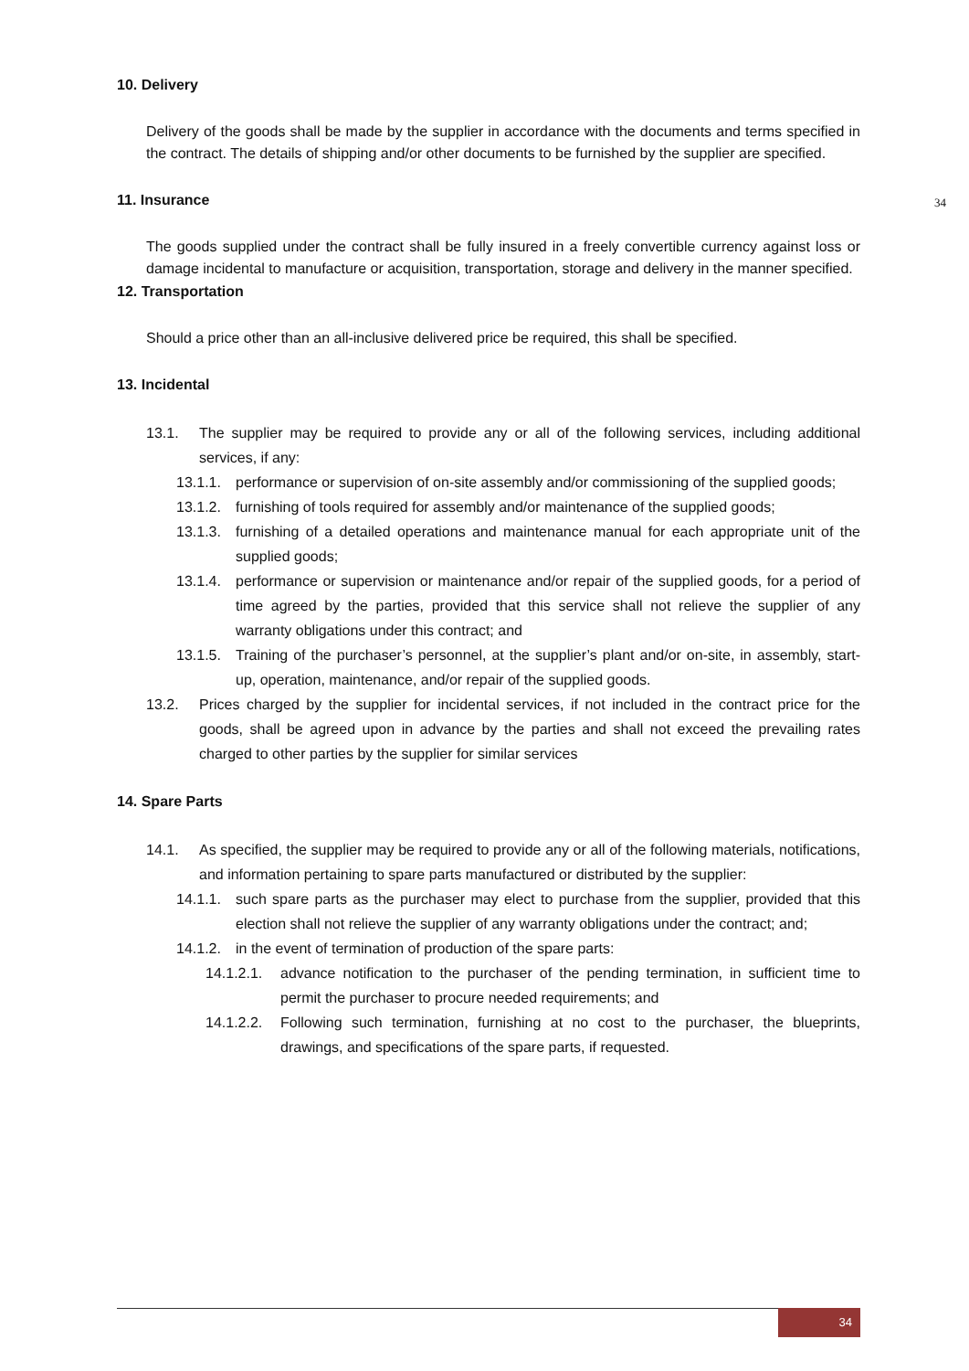10. Delivery
34
Delivery of the goods shall be made by the supplier in accordance with the documents and terms specified in the contract. The details of shipping and/or other documents to be furnished by the supplier are specified.
11. Insurance
The goods supplied under the contract shall be fully insured in a freely convertible currency against loss or damage incidental to manufacture or acquisition, transportation, storage and delivery in the manner specified.
12. Transportation
Should a price other than an all-inclusive delivered price be required, this shall be specified.
13. Incidental
13.1. The supplier may be required to provide any or all of the following services, including additional services, if any:
13.1.1. performance or supervision of on-site assembly and/or commissioning of the supplied goods;
13.1.2. furnishing of tools required for assembly and/or maintenance of the supplied goods;
13.1.3. furnishing of a detailed operations and maintenance manual for each appropriate unit of the supplied goods;
13.1.4. performance or supervision or maintenance and/or repair of the supplied goods, for a period of time agreed by the parties, provided that this service shall not relieve the supplier of any warranty obligations under this contract; and
13.1.5. Training of the purchaser’s personnel, at the supplier’s plant and/or on-site, in assembly, start-up, operation, maintenance, and/or repair of the supplied goods.
13.2. Prices charged by the supplier for incidental services, if not included in the contract price for the goods, shall be agreed upon in advance by the parties and shall not exceed the prevailing rates charged to other parties by the supplier for similar services
14. Spare Parts
14.1. As specified, the supplier may be required to provide any or all of the following materials, notifications, and information pertaining to spare parts manufactured or distributed by the supplier:
14.1.1. such spare parts as the purchaser may elect to purchase from the supplier, provided that this election shall not relieve the supplier of any warranty obligations under the contract; and;
14.1.2. in the event of termination of production of the spare parts:
14.1.2.1. advance notification to the purchaser of the pending termination, in sufficient time to permit the purchaser to procure needed requirements; and
14.1.2.2. Following such termination, furnishing at no cost to the purchaser, the blueprints, drawings, and specifications of the spare parts, if requested.
34